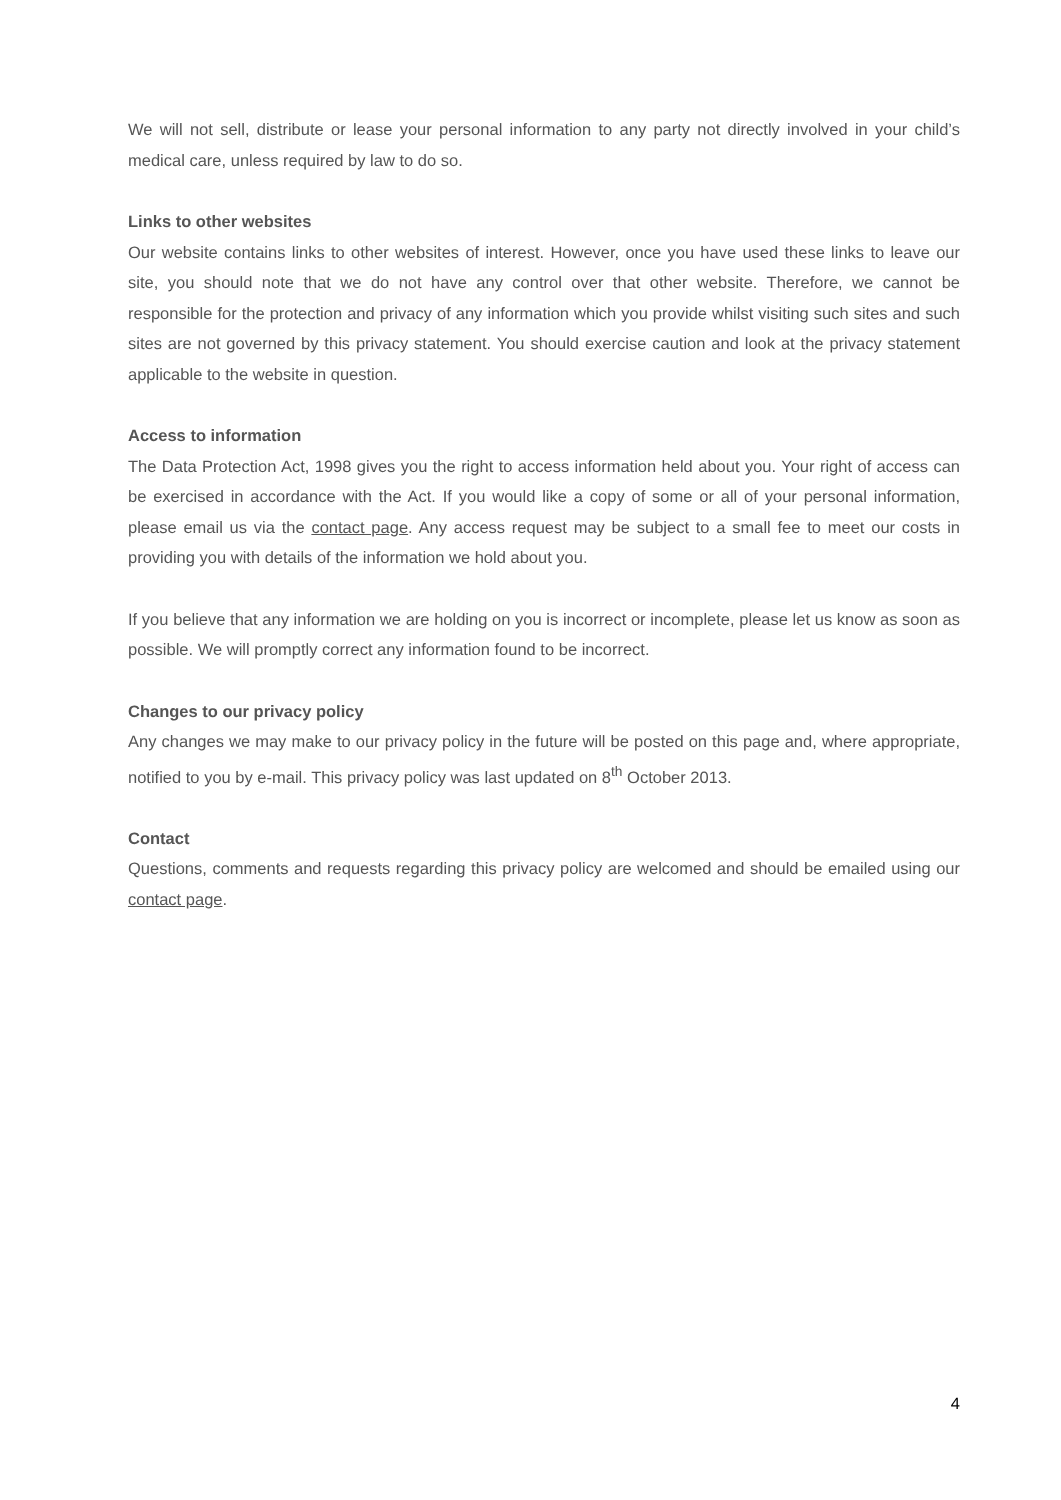We will not sell, distribute or lease your personal information to any party not directly involved in your child’s medical care, unless required by law to do so.
Links to other websites
Our website contains links to other websites of interest. However, once you have used these links to leave our site, you should note that we do not have any control over that other website. Therefore, we cannot be responsible for the protection and privacy of any information which you provide whilst visiting such sites and such sites are not governed by this privacy statement. You should exercise caution and look at the privacy statement applicable to the website in question.
Access to information
The Data Protection Act, 1998 gives you the right to access information held about you. Your right of access can be exercised in accordance with the Act. If you would like a copy of some or all of your personal information, please email us via the contact page. Any access request may be subject to a small fee to meet our costs in providing you with details of the information we hold about you.
If you believe that any information we are holding on you is incorrect or incomplete, please let us know as soon as possible. We will promptly correct any information found to be incorrect.
Changes to our privacy policy
Any changes we may make to our privacy policy in the future will be posted on this page and, where appropriate, notified to you by e-mail. This privacy policy was last updated on 8<sup>th</sup> October 2013.
Contact
Questions, comments and requests regarding this privacy policy are welcomed and should be emailed using our contact page.
4